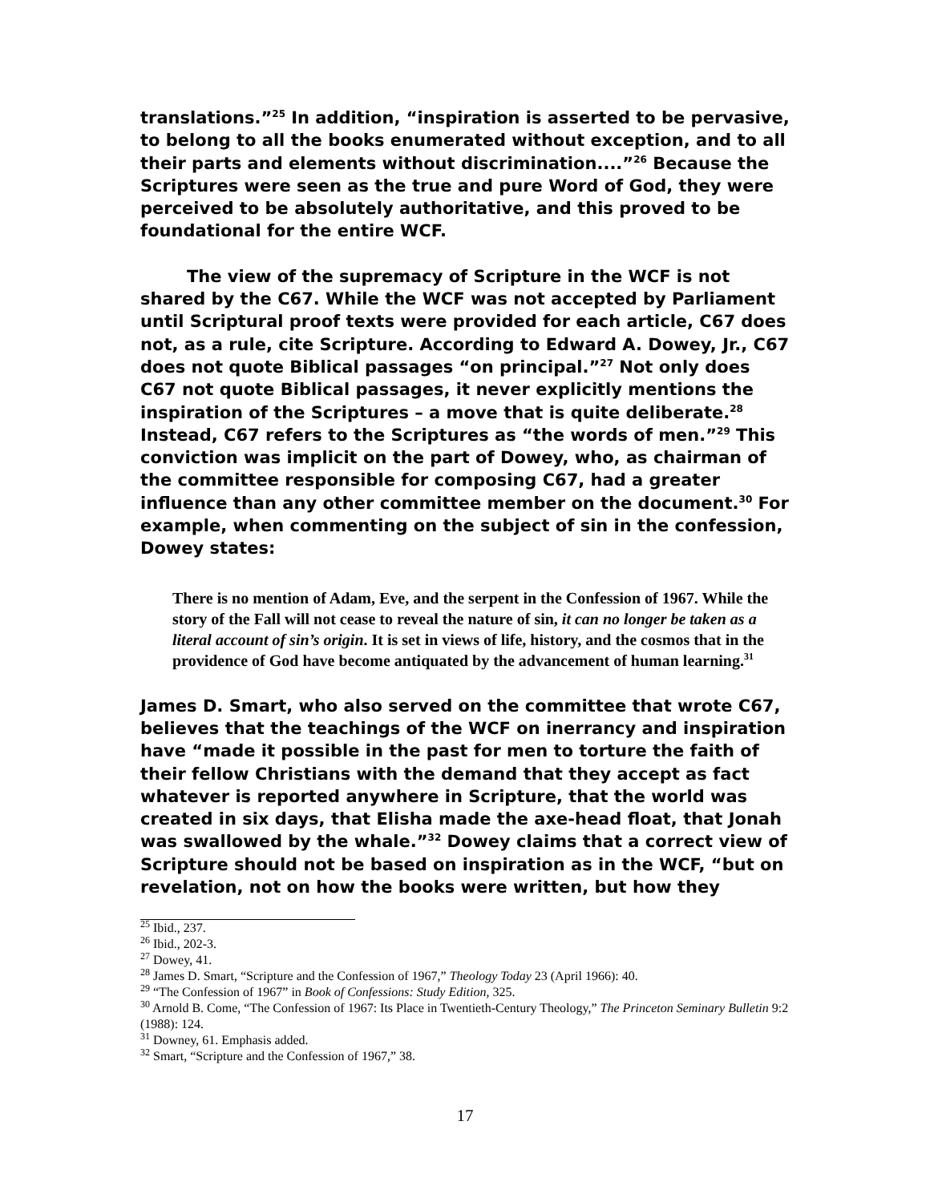translations.”<sup>25</sup> In addition, “inspiration is asserted to be pervasive, to belong to all the books enumerated without exception, and to all their parts and elements without discrimination....”<sup>26</sup> Because the Scriptures were seen as the true and pure Word of God, they were perceived to be absolutely authoritative, and this proved to be foundational for the entire WCF.
The view of the supremacy of Scripture in the WCF is not shared by the C67. While the WCF was not accepted by Parliament until Scriptural proof texts were provided for each article, C67 does not, as a rule, cite Scripture. According to Edward A. Dowey, Jr., C67 does not quote Biblical passages “on principal.”<sup>27</sup> Not only does C67 not quote Biblical passages, it never explicitly mentions the inspiration of the Scriptures – a move that is quite deliberate.<sup>28</sup> Instead, C67 refers to the Scriptures as “the words of men.”<sup>29</sup> This conviction was implicit on the part of Dowey, who, as chairman of the committee responsible for composing C67, had a greater influence than any other committee member on the document.<sup>30</sup> For example, when commenting on the subject of sin in the confession, Dowey states:
There is no mention of Adam, Eve, and the serpent in the Confession of 1967. While the story of the Fall will not cease to reveal the nature of sin, it can no longer be taken as a literal account of sin’s origin. It is set in views of life, history, and the cosmos that in the providence of God have become antiquated by the advancement of human learning.<sup>31</sup>
James D. Smart, who also served on the committee that wrote C67, believes that the teachings of the WCF on inerrancy and inspiration have “made it possible in the past for men to torture the faith of their fellow Christians with the demand that they accept as fact whatever is reported anywhere in Scripture, that the world was created in six days, that Elisha made the axe-head float, that Jonah was swallowed by the whale.”<sup>32</sup> Dowey claims that a correct view of Scripture should not be based on inspiration as in the WCF, “but on revelation, not on how the books were written, but how they
<sup>25</sup> Ibid., 237.
<sup>26</sup> Ibid., 202-3.
<sup>27</sup> Dowey, 41.
<sup>28</sup> James D. Smart, “Scripture and the Confession of 1967,” Theology Today 23 (April 1966): 40.
<sup>29</sup> “The Confession of 1967” in Book of Confessions: Study Edition, 325.
<sup>30</sup> Arnold B. Come, “The Confession of 1967: Its Place in Twentieth-Century Theology,” The Princeton Seminary Bulletin 9:2 (1988): 124.
<sup>31</sup> Downey, 61. Emphasis added.
<sup>32</sup> Smart, “Scripture and the Confession of 1967,” 38.
17